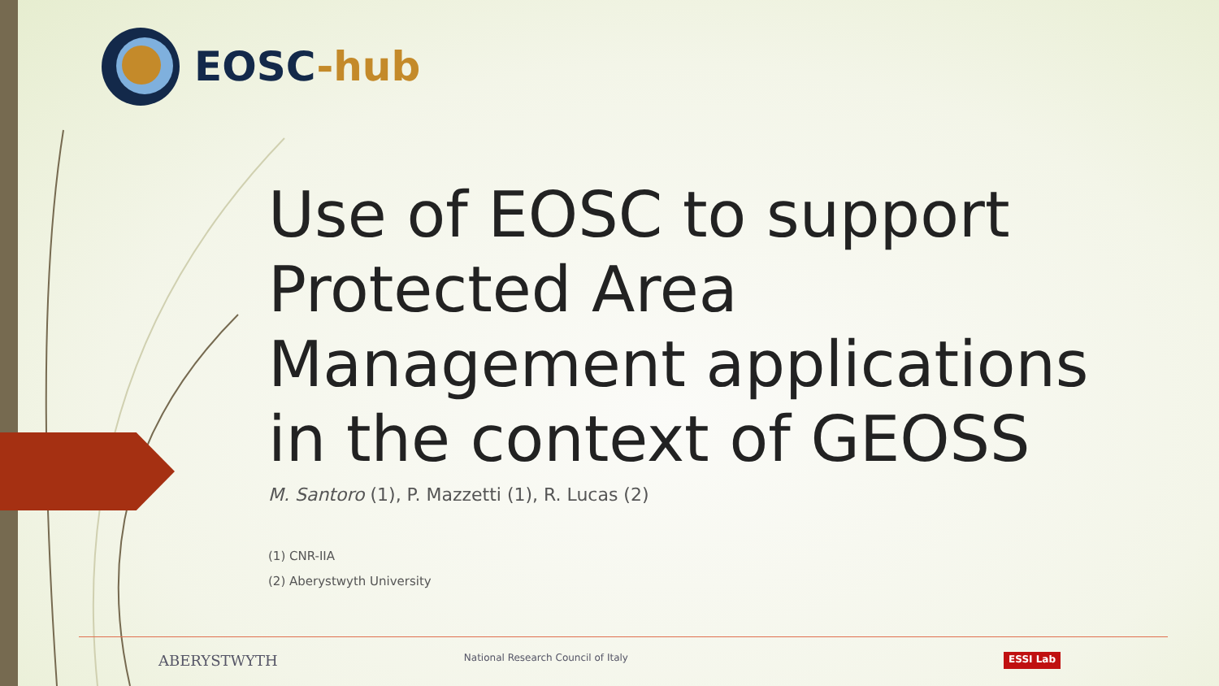EOSC-hub
Use of EOSC to support Protected Area Management applications in the context of GEOSS
M. Santoro (1), P. Mazzetti (1), R. Lucas (2)
(1) CNR-IIA
(2) Aberystwyth University
ABERYSTWYTH National Research Council of Italy ESSI Lab